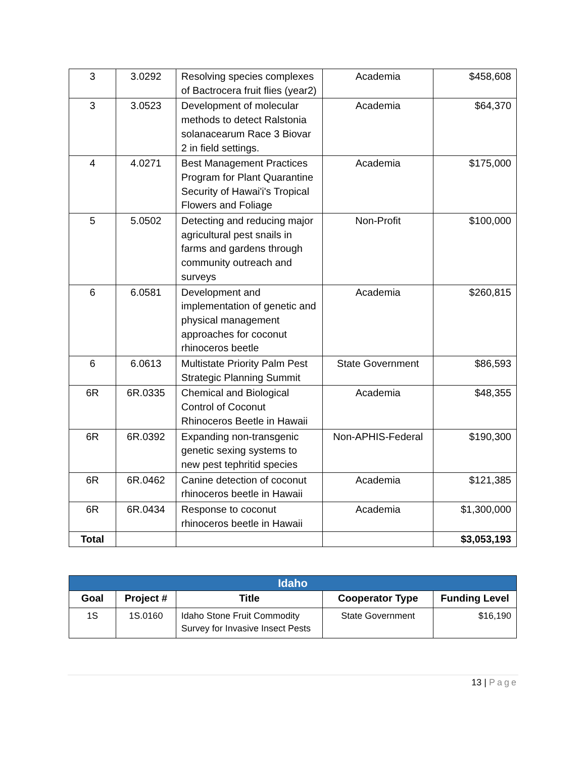| 3 | 3.0292 | Resolving species complexes of Bactrocera fruit flies (year2) | Academia | $458,608 |
| 3 | 3.0523 | Development of molecular methods to detect Ralstonia solanacearum Race 3 Biovar 2 in field settings. | Academia | $64,370 |
| 4 | 4.0271 | Best Management Practices Program for Plant Quarantine Security of Hawai'i's Tropical Flowers and Foliage | Academia | $175,000 |
| 5 | 5.0502 | Detecting and reducing major agricultural pest snails in farms and gardens through community outreach and surveys | Non-Profit | $100,000 |
| 6 | 6.0581 | Development and implementation of genetic and physical management approaches for coconut rhinoceros beetle | Academia | $260,815 |
| 6 | 6.0613 | Multistate Priority Palm Pest Strategic Planning Summit | State Government | $86,593 |
| 6R | 6R.0335 | Chemical and Biological Control of Coconut Rhinoceros Beetle in Hawaii | Academia | $48,355 |
| 6R | 6R.0392 | Expanding non-transgenic genetic sexing systems to new pest tephritid species | Non-APHIS-Federal | $190,300 |
| 6R | 6R.0462 | Canine detection of coconut rhinoceros beetle in Hawaii | Academia | $121,385 |
| 6R | 6R.0434 | Response to coconut rhinoceros beetle in Hawaii | Academia | $1,300,000 |
| Total | | | | $3,053,193 |
| Idaho | | | | |
| Goal | Project # | Title | Cooperator Type | Funding Level |
| 1S | 1S.0160 | Idaho Stone Fruit Commodity Survey for Invasive Insect Pests | State Government | $16,190 |
13 | Page